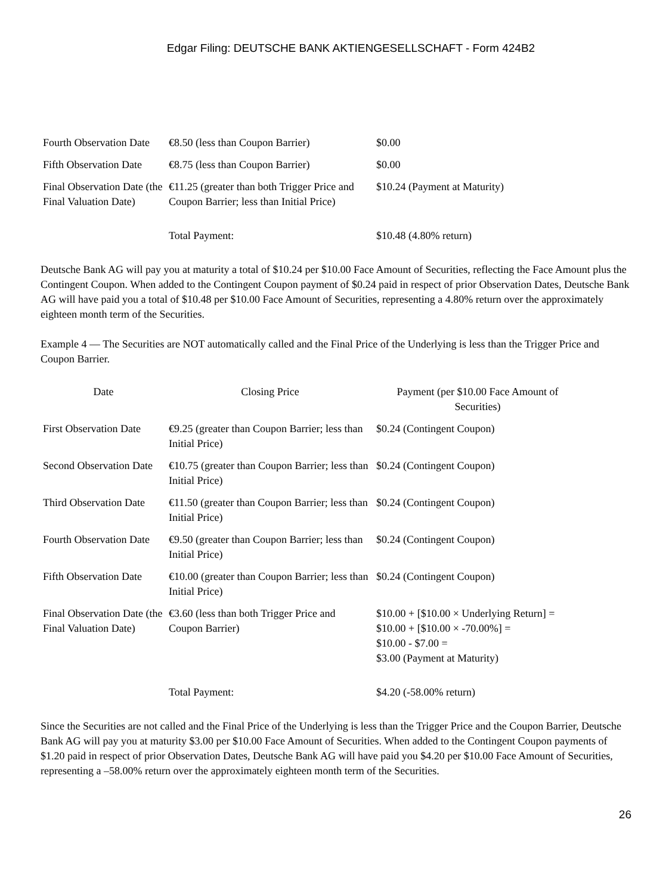Edgar Filing: DEUTSCHE BANK AKTIENGESELLSCHAFT - Form 424B2
| Fourth Observation Date | €8.50 (less than Coupon Barrier) | $0.00 |
| Fifth Observation Date | €8.75 (less than Coupon Barrier) | $0.00 |
| Final Observation Date (the Final Valuation Date) | €11.25 (greater than both Trigger Price and Coupon Barrier; less than Initial Price) | $10.24 (Payment at Maturity) |
| | Total Payment: | $10.48 (4.80% return) |
Deutsche Bank AG will pay you at maturity a total of $10.24 per $10.00 Face Amount of Securities, reflecting the Face Amount plus the Contingent Coupon. When added to the Contingent Coupon payment of $0.24 paid in respect of prior Observation Dates, Deutsche Bank AG will have paid you a total of $10.48 per $10.00 Face Amount of Securities, representing a 4.80% return over the approximately eighteen month term of the Securities.
Example 4 — The Securities are NOT automatically called and the Final Price of the Underlying is less than the Trigger Price and Coupon Barrier.
| Date | Closing Price | Payment (per $10.00 Face Amount of Securities) |
| --- | --- | --- |
| First Observation Date | €9.25 (greater than Coupon Barrier; less than Initial Price) | $0.24 (Contingent Coupon) |
| Second Observation Date | €10.75 (greater than Coupon Barrier; less than Initial Price) | $0.24 (Contingent Coupon) |
| Third Observation Date | €11.50 (greater than Coupon Barrier; less than Initial Price) | $0.24 (Contingent Coupon) |
| Fourth Observation Date | €9.50 (greater than Coupon Barrier; less than Initial Price) | $0.24 (Contingent Coupon) |
| Fifth Observation Date | €10.00 (greater than Coupon Barrier; less than Initial Price) | $0.24 (Contingent Coupon) |
| Final Observation Date (the Final Valuation Date) | €3.60 (less than both Trigger Price and Coupon Barrier) | $10.00 + [$10.00 × Underlying Return] = $10.00 + [$10.00 × -70.00%] = $10.00 - $7.00 = $3.00 (Payment at Maturity) |
| | Total Payment: | $4.20 (-58.00% return) |
Since the Securities are not called and the Final Price of the Underlying is less than the Trigger Price and the Coupon Barrier, Deutsche Bank AG will pay you at maturity $3.00 per $10.00 Face Amount of Securities. When added to the Contingent Coupon payments of $1.20 paid in respect of prior Observation Dates, Deutsche Bank AG will have paid you $4.20 per $10.00 Face Amount of Securities, representing a –58.00% return over the approximately eighteen month term of the Securities.
26